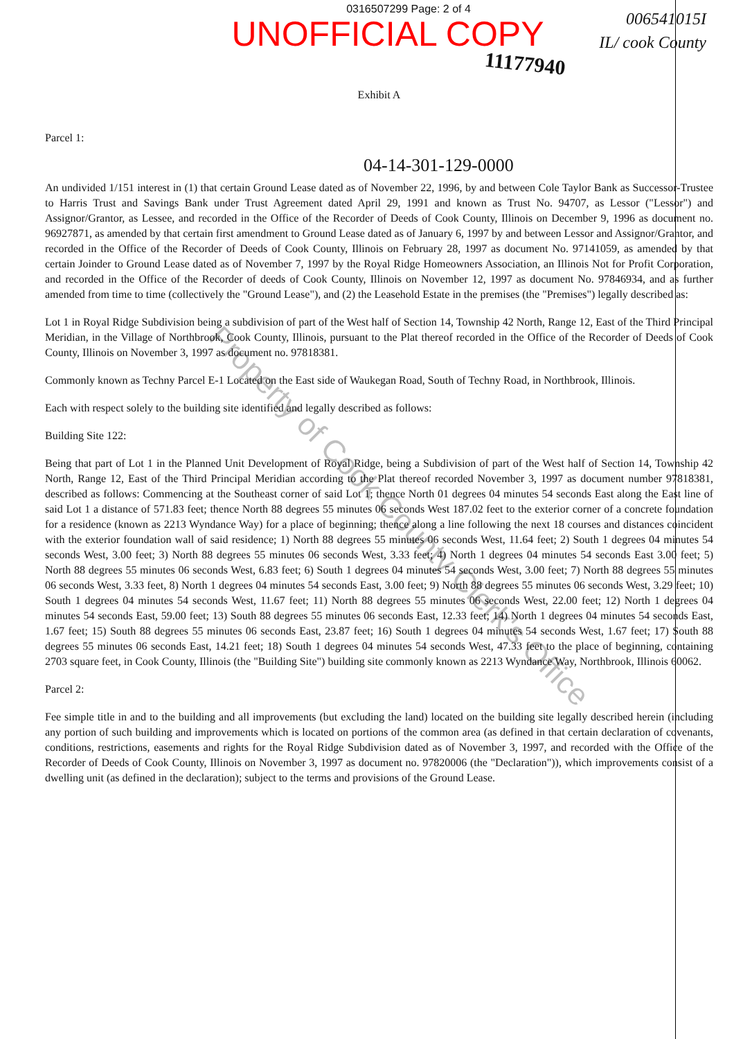0316507299 Page: 2 of 4
UNOFFICIAL COPY
006541015I
IL/ cook County
11177940
Exhibit A
Parcel 1:
04-14-301-129-0000
An undivided 1/151 interest in (1) that certain Ground Lease dated as of November 22, 1996, by and between Cole Taylor Bank as Successor-Trustee to Harris Trust and Savings Bank under Trust Agreement dated April 29, 1991 and known as Trust No. 94707, as Lessor ("Lessor") and Assignor/Grantor, as Lessee, and recorded in the Office of the Recorder of Deeds of Cook County, Illinois on December 9, 1996 as document no. 96927871, as amended by that certain first amendment to Ground Lease dated as of January 6, 1997 by and between Lessor and Assignor/Grantor, and recorded in the Office of the Recorder of Deeds of Cook County, Illinois on February 28, 1997 as document No. 97141059, as amended by that certain Joinder to Ground Lease dated as of November 7, 1997 by the Royal Ridge Homeowners Association, an Illinois Not for Profit Corporation, and recorded in the Office of the Recorder of deeds of Cook County, Illinois on November 12, 1997 as document No. 97846934, and as further amended from time to time (collectively the "Ground Lease"), and (2) the Leasehold Estate in the premises (the "Premises") legally described as:
Lot 1 in Royal Ridge Subdivision being a subdivision of part of the West half of Section 14, Township 42 North, Range 12, East of the Third Principal Meridian, in the Village of Northbrook, Cook County, Illinois, pursuant to the Plat thereof recorded in the Office of the Recorder of Deeds of Cook County, Illinois on November 3, 1997 as document no. 97818381.
Commonly known as Techny Parcel E-1 Located on the East side of Waukegan Road, South of Techny Road, in Northbrook, Illinois.
Each with respect solely to the building site identified and legally described as follows:
Building Site 122:
Being that part of Lot 1 in the Planned Unit Development of Royal Ridge, being a Subdivision of part of the West half of Section 14, Township 42 North, Range 12, East of the Third Principal Meridian according to the Plat thereof recorded November 3, 1997 as document number 97818381, described as follows: Commencing at the Southeast corner of said Lot 1; thence North 01 degrees 04 minutes 54 seconds East along the East line of said Lot 1 a distance of 571.83 feet; thence North 88 degrees 55 minutes 06 seconds West 187.02 feet to the exterior corner of a concrete foundation for a residence (known as 2213 Wyndance Way) for a place of beginning; thence along a line following the next 18 courses and distances coincident with the exterior foundation wall of said residence; 1) North 88 degrees 55 minutes 06 seconds West, 11.64 feet; 2) South 1 degrees 04 minutes 54 seconds West, 3.00 feet; 3) North 88 degrees 55 minutes 06 seconds West, 3.33 feet; 4) North 1 degrees 04 minutes 54 seconds East 3.00 feet; 5) North 88 degrees 55 minutes 06 seconds West, 6.83 feet; 6) South 1 degrees 04 minutes 54 seconds West, 3.00 feet; 7) North 88 degrees 55 minutes 06 seconds West, 3.33 feet, 8) North 1 degrees 04 minutes 54 seconds East, 3.00 feet; 9) North 88 degrees 55 minutes 06 seconds West, 3.29 feet; 10) South 1 degrees 04 minutes 54 seconds West, 11.67 feet; 11) North 88 degrees 55 minutes 06 seconds West, 22.00 feet; 12) North 1 degrees 04 minutes 54 seconds East, 59.00 feet; 13) South 88 degrees 55 minutes 06 seconds East, 12.33 feet; 14) North 1 degrees 04 minutes 54 seconds East, 1.67 feet; 15) South 88 degrees 55 minutes 06 seconds East, 23.87 feet; 16) South 1 degrees 04 minutes 54 seconds West, 1.67 feet; 17) South 88 degrees 55 minutes 06 seconds East, 14.21 feet; 18) South 1 degrees 04 minutes 54 seconds West, 47.33 feet to the place of beginning, containing 2703 square feet, in Cook County, Illinois (the "Building Site") building site commonly known as 2213 Wyndance Way, Northbrook, Illinois 60062.
Parcel 2:
Fee simple title in and to the building and all improvements (but excluding the land) located on the building site legally described herein (including any portion of such building and improvements which is located on portions of the common area (as defined in that certain declaration of covenants, conditions, restrictions, easements and rights for the Royal Ridge Subdivision dated as of November 3, 1997, and recorded with the Office of the Recorder of Deeds of Cook County, Illinois on November 3, 1997 as document no. 97820006 (the "Declaration")), which improvements consist of a dwelling unit (as defined in the declaration); subject to the terms and provisions of the Ground Lease.
Property of Cook County Clerk's Office